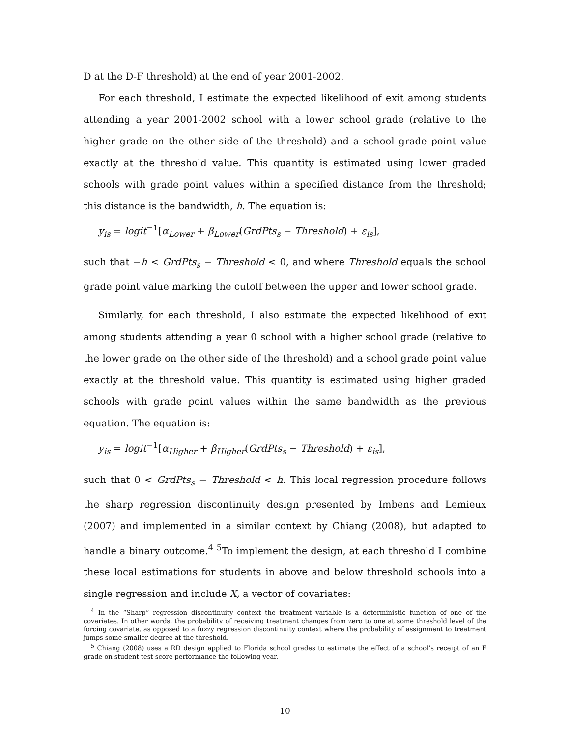D at the D-F threshold) at the end of year 2001-2002.
For each threshold, I estimate the expected likelihood of exit among students attending a year 2001-2002 school with a lower school grade (relative to the higher grade on the other side of the threshold) and a school grade point value exactly at the threshold value. This quantity is estimated using lower graded schools with grade point values within a specified distance from the threshold; this distance is the bandwidth, h. The equation is:
y<sub>is</sub> = logit<sup>−1</sup>[α<sub>Lower</sub> + β<sub>Lower</sub>(GrdPts<sub>s</sub> − Threshold) + ε<sub>is</sub>],
such that −h < GrdPts<sub>s</sub> − Threshold < 0, and where Threshold equals the school grade point value marking the cutoff between the upper and lower school grade.
Similarly, for each threshold, I also estimate the expected likelihood of exit among students attending a year 0 school with a higher school grade (relative to the lower grade on the other side of the threshold) and a school grade point value exactly at the threshold value. This quantity is estimated using higher graded schools with grade point values within the same bandwidth as the previous equation. The equation is:
y<sub>is</sub> = logit<sup>−1</sup>[α<sub>Higher</sub> + β<sub>Higher</sub>(GrdPts<sub>s</sub> − Threshold) + ε<sub>is</sub>],
such that 0 < GrdPts<sub>s</sub> − Threshold < h. This local regression procedure follows the sharp regression discontinuity design presented by Imbens and Lemieux (2007) and implemented in a similar context by Chiang (2008), but adapted to handle a binary outcome.<sup>4</sup> <sup>5</sup>To implement the design, at each threshold I combine these local estimations for students in above and below threshold schools into a single regression and include X, a vector of covariates:
<sup>4</sup> In the “Sharp” regression discontinuity context the treatment variable is a deterministic function of one of the covariates. In other words, the probability of receiving treatment changes from zero to one at some threshold level of the forcing covariate, as opposed to a fuzzy regression discontinuity context where the probability of assignment to treatment jumps some smaller degree at the threshold.
<sup>5</sup> Chiang (2008) uses a RD design applied to Florida school grades to estimate the effect of a school’s receipt of an F grade on student test score performance the following year.
10